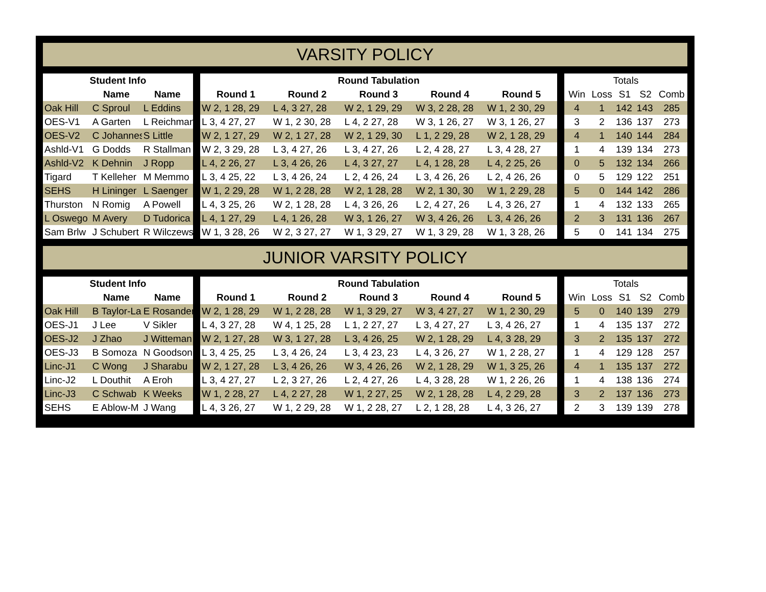VARSITY POLICY
| Student Info | | | | Round Tabulation | | | | | | Totals | | | | |
| | Name | Name | | Round 1 | Round 2 | Round 3 | Round 4 | Round 5 | | Win | Loss | S1 | S2 | Comb |
| Oak Hill | C Sproul | L Eddins | | W 2, 1 28, 29 | L 4, 3 27, 28 | W 2, 1 29, 29 | W 3, 2 28, 28 | W 1, 2 30, 29 | | 4 | 1 | 142 | 143 | 285 |
| OES-V1 | A Garten | L Reichman | | L 3, 4 27, 27 | W 1, 2 30, 28 | L 4, 2 27, 28 | W 3, 1 26, 27 | W 3, 1 26, 27 | | 3 | 2 | 136 | 137 | 273 |
| OES-V2 | C Johannes | S Little | | W 2, 1 27, 29 | W 2, 1 27, 28 | W 2, 1 29, 30 | L 1, 2 29, 28 | W 2, 1 28, 29 | | 4 | 1 | 140 | 144 | 284 |
| Ashld-V1 | G Dodds | R Stallman | | W 2, 3 29, 28 | L 3, 4 27, 26 | L 3, 4 27, 26 | L 2, 4 28, 27 | L 3, 4 28, 27 | | 1 | 4 | 139 | 134 | 273 |
| Ashld-V2 | K Dehnin | J Ropp | | L 4, 2 26, 27 | L 3, 4 26, 26 | L 4, 3 27, 27 | L 4, 1 28, 28 | L 4, 2 25, 26 | | 0 | 5 | 132 | 134 | 266 |
| Tigard | T Kelleher | M Memmo | | L 3, 4 25, 22 | L 3, 4 26, 24 | L 2, 4 26, 24 | L 3, 4 26, 26 | L 2, 4 26, 26 | | 0 | 5 | 129 | 122 | 251 |
| SEHS | H Lininger | L Saenger | | W 1, 2 29, 28 | W 1, 2 28, 28 | W 2, 1 28, 28 | W 2, 1 30, 30 | W 1, 2 29, 28 | | 5 | 0 | 144 | 142 | 286 |
| Thurston | N Romig | A Powell | | L 4, 3 25, 26 | W 2, 1 28, 28 | L 4, 3 26, 26 | L 2, 4 27, 26 | L 4, 3 26, 27 | | 1 | 4 | 132 | 133 | 265 |
| L Oswego | M Avery | D Tudorica | | L 4, 1 27, 29 | L 4, 1 26, 28 | W 3, 1 26, 27 | W 3, 4 26, 26 | L 3, 4 26, 26 | | 2 | 3 | 131 | 136 | 267 |
| Sam Brlw | J Schubert | R Wilczews | | W 1, 3 28, 26 | W 2, 3 27, 27 | W 1, 3 29, 27 | W 1, 3 29, 28 | W 1, 3 28, 26 | | 5 | 0 | 141 | 134 | 275 |
JUNIOR VARSITY POLICY
| Student Info | | | | Round Tabulation | | | | | | Totals | | | | |
| | Name | Name | | Round 1 | Round 2 | Round 3 | Round 4 | Round 5 | | Win | Loss | S1 | S2 | Comb |
| Oak Hill | B Taylor-La | E Rosander | | W 2, 1 28, 29 | W 1, 2 28, 28 | W 1, 3 29, 27 | W 3, 4 27, 27 | W 1, 2 30, 29 | | 5 | 0 | 140 | 139 | 279 |
| OES-J1 | J Lee | V Sikler | | L 4, 3 27, 28 | W 4, 1 25, 28 | L 1, 2 27, 27 | L 3, 4 27, 27 | L 3, 4 26, 27 | | 1 | 4 | 135 | 137 | 272 |
| OES-J2 | J Zhao | J Witteman | | W 2, 1 27, 28 | W 3, 1 27, 28 | L 3, 4 26, 25 | W 2, 1 28, 29 | L 4, 3 28, 29 | | 3 | 2 | 135 | 137 | 272 |
| OES-J3 | B Somoza | N Goodson | | L 3, 4 25, 25 | L 3, 4 26, 24 | L 3, 4 23, 23 | L 4, 3 26, 27 | W 1, 2 28, 27 | | 1 | 4 | 129 | 128 | 257 |
| Linc-J1 | C Wong | J Sharabu | | W 2, 1 27, 28 | L 3, 4 26, 26 | W 3, 4 26, 26 | W 2, 1 28, 29 | W 1, 3 25, 26 | | 4 | 1 | 135 | 137 | 272 |
| Linc-J2 | L Douthit | A Eroh | | L 3, 4 27, 27 | L 2, 3 27, 26 | L 2, 4 27, 26 | L 4, 3 28, 28 | W 1, 2 26, 26 | | 1 | 4 | 138 | 136 | 274 |
| Linc-J3 | C Schwab | K Weeks | | W 1, 2 28, 27 | L 4, 2 27, 28 | W 1, 2 27, 25 | W 2, 1 28, 28 | L 4, 2 29, 28 | | 3 | 2 | 137 | 136 | 273 |
| SEHS | E Ablow-M | J Wang | | L 4, 3 26, 27 | W 1, 2 29, 28 | W 1, 2 28, 27 | L 2, 1 28, 28 | L 4, 3 26, 27 | | 2 | 3 | 139 | 139 | 278 |